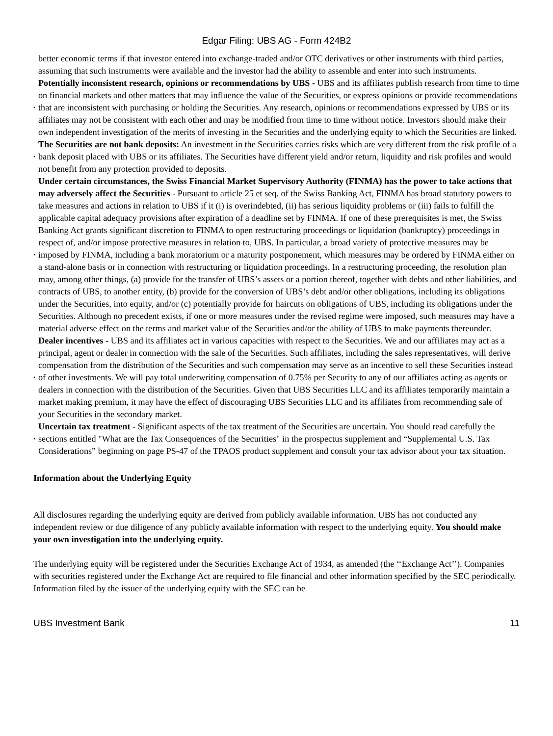Edgar Filing: UBS AG - Form 424B2
better economic terms if that investor entered into exchange-traded and/or OTC derivatives or other instruments with third parties, assuming that such instruments were available and the investor had the ability to assemble and enter into such instruments.
•
Potentially inconsistent research, opinions or recommendations by UBS - UBS and its affiliates publish research from time to time on financial markets and other matters that may influence the value of the Securities, or express opinions or provide recommendations that are inconsistent with purchasing or holding the Securities. Any research, opinions or recommendations expressed by UBS or its affiliates may not be consistent with each other and may be modified from time to time without notice. Investors should make their own independent investigation of the merits of investing in the Securities and the underlying equity to which the Securities are linked.
•
The Securities are not bank deposits: An investment in the Securities carries risks which are very different from the risk profile of a bank deposit placed with UBS or its affiliates. The Securities have different yield and/or return, liquidity and risk profiles and would not benefit from any protection provided to deposits.
•
Under certain circumstances, the Swiss Financial Market Supervisory Authority (FINMA) has the power to take actions that may adversely affect the Securities - Pursuant to article 25 et seq. of the Swiss Banking Act, FINMA has broad statutory powers to take measures and actions in relation to UBS if it (i) is overindebted, (ii) has serious liquidity problems or (iii) fails to fulfill the applicable capital adequacy provisions after expiration of a deadline set by FINMA. If one of these prerequisites is met, the Swiss Banking Act grants significant discretion to FINMA to open restructuring proceedings or liquidation (bankruptcy) proceedings in respect of, and/or impose protective measures in relation to, UBS. In particular, a broad variety of protective measures may be imposed by FINMA, including a bank moratorium or a maturity postponement, which measures may be ordered by FINMA either on a stand-alone basis or in connection with restructuring or liquidation proceedings. In a restructuring proceeding, the resolution plan may, among other things, (a) provide for the transfer of UBS’s assets or a portion thereof, together with debts and other liabilities, and contracts of UBS, to another entity, (b) provide for the conversion of UBS’s debt and/or other obligations, including its obligations under the Securities, into equity, and/or (c) potentially provide for haircuts on obligations of UBS, including its obligations under the Securities. Although no precedent exists, if one or more measures under the revised regime were imposed, such measures may have a material adverse effect on the terms and market value of the Securities and/or the ability of UBS to make payments thereunder.
•
Dealer incentives - UBS and its affiliates act in various capacities with respect to the Securities. We and our affiliates may act as a principal, agent or dealer in connection with the sale of the Securities. Such affiliates, including the sales representatives, will derive compensation from the distribution of the Securities and such compensation may serve as an incentive to sell these Securities instead of other investments. We will pay total underwriting compensation of 0.75% per Security to any of our affiliates acting as agents or dealers in connection with the distribution of the Securities. Given that UBS Securities LLC and its affiliates temporarily maintain a market making premium, it may have the effect of discouraging UBS Securities LLC and its affiliates from recommending sale of your Securities in the secondary market.
•
Uncertain tax treatment - Significant aspects of the tax treatment of the Securities are uncertain. You should read carefully the sections entitled "What are the Tax Consequences of the Securities" in the prospectus supplement and “Supplemental U.S. Tax Considerations” beginning on page PS-47 of the TPAOS product supplement and consult your tax advisor about your tax situation.
Information about the Underlying Equity
All disclosures regarding the underlying equity are derived from publicly available information. UBS has not conducted any independent review or due diligence of any publicly available information with respect to the underlying equity. You should make your own investigation into the underlying equity.
The underlying equity will be registered under the Securities Exchange Act of 1934, as amended (the ‘‘Exchange Act’’). Companies with securities registered under the Exchange Act are required to file financial and other information specified by the SEC periodically. Information filed by the issuer of the underlying equity with the SEC can be
UBS Investment Bank 11